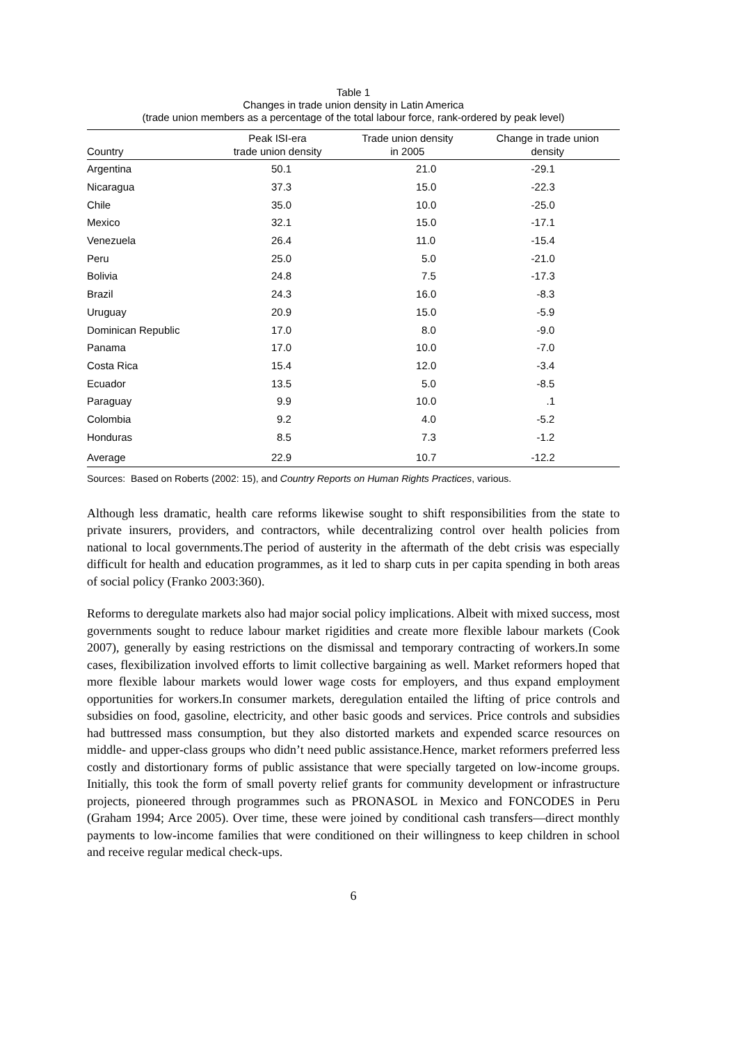Table 1
Changes in trade union density in Latin America
(trade union members as a percentage of the total labour force, rank-ordered by peak level)
| Country | Peak ISI-era trade union density | Trade union density in 2005 | Change in trade union density |
| --- | --- | --- | --- |
| Argentina | 50.1 | 21.0 | -29.1 |
| Nicaragua | 37.3 | 15.0 | -22.3 |
| Chile | 35.0 | 10.0 | -25.0 |
| Mexico | 32.1 | 15.0 | -17.1 |
| Venezuela | 26.4 | 11.0 | -15.4 |
| Peru | 25.0 | 5.0 | -21.0 |
| Bolivia | 24.8 | 7.5 | -17.3 |
| Brazil | 24.3 | 16.0 | -8.3 |
| Uruguay | 20.9 | 15.0 | -5.9 |
| Dominican Republic | 17.0 | 8.0 | -9.0 |
| Panama | 17.0 | 10.0 | -7.0 |
| Costa Rica | 15.4 | 12.0 | -3.4 |
| Ecuador | 13.5 | 5.0 | -8.5 |
| Paraguay | 9.9 | 10.0 | .1 |
| Colombia | 9.2 | 4.0 | -5.2 |
| Honduras | 8.5 | 7.3 | -1.2 |
| Average | 22.9 | 10.7 | -12.2 |
Sources: Based on Roberts (2002: 15), and Country Reports on Human Rights Practices, various.
Although less dramatic, health care reforms likewise sought to shift responsibilities from the state to private insurers, providers, and contractors, while decentralizing control over health policies from national to local governments.The period of austerity in the aftermath of the debt crisis was especially difficult for health and education programmes, as it led to sharp cuts in per capita spending in both areas of social policy (Franko 2003:360).
Reforms to deregulate markets also had major social policy implications. Albeit with mixed success, most governments sought to reduce labour market rigidities and create more flexible labour markets (Cook 2007), generally by easing restrictions on the dismissal and temporary contracting of workers.In some cases, flexibilization involved efforts to limit collective bargaining as well. Market reformers hoped that more flexible labour markets would lower wage costs for employers, and thus expand employment opportunities for workers.In consumer markets, deregulation entailed the lifting of price controls and subsidies on food, gasoline, electricity, and other basic goods and services. Price controls and subsidies had buttressed mass consumption, but they also distorted markets and expended scarce resources on middle- and upper-class groups who didn’t need public assistance.Hence, market reformers preferred less costly and distortionary forms of public assistance that were specially targeted on low-income groups. Initially, this took the form of small poverty relief grants for community development or infrastructure projects, pioneered through programmes such as PRONASOL in Mexico and FONCODES in Peru (Graham 1994; Arce 2005). Over time, these were joined by conditional cash transfers—direct monthly payments to low-income families that were conditioned on their willingness to keep children in school and receive regular medical check-ups.
6